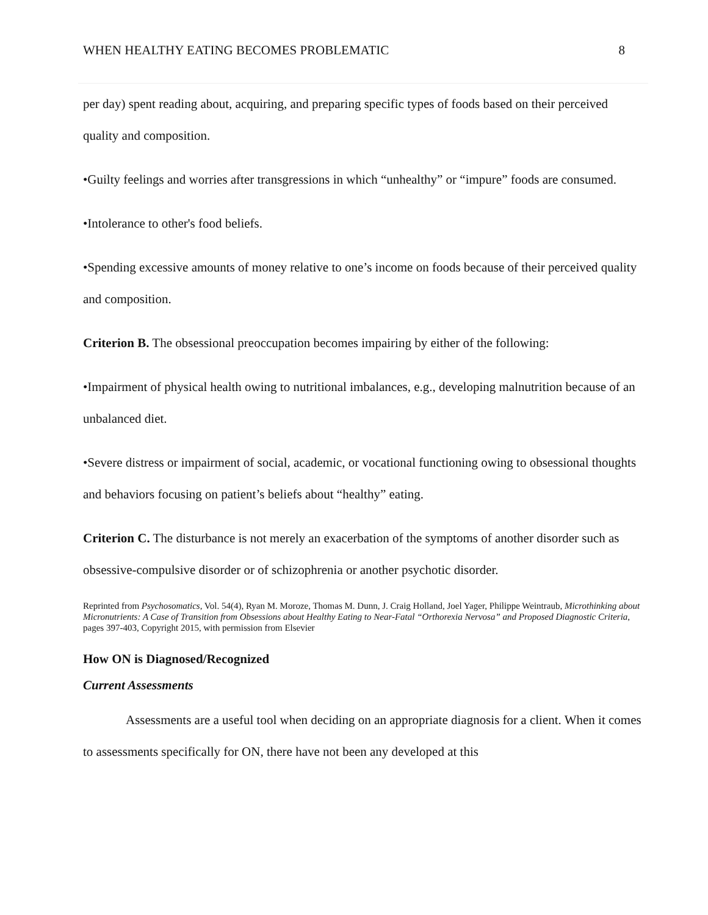WHEN HEALTHY EATING BECOMES PROBLEMATIC 8
per day) spent reading about, acquiring, and preparing specific types of foods based on their perceived quality and composition.
•Guilty feelings and worries after transgressions in which “unhealthy” or “impure” foods are consumed.
•Intolerance to other's food beliefs.
•Spending excessive amounts of money relative to one’s income on foods because of their perceived quality and composition.
Criterion B. The obsessional preoccupation becomes impairing by either of the following:
•Impairment of physical health owing to nutritional imbalances, e.g., developing malnutrition because of an unbalanced diet.
•Severe distress or impairment of social, academic, or vocational functioning owing to obsessional thoughts and behaviors focusing on patient’s beliefs about “healthy” eating.
Criterion C. The disturbance is not merely an exacerbation of the symptoms of another disorder such as obsessive-compulsive disorder or of schizophrenia or another psychotic disorder.
Reprinted from Psychosomatics, Vol. 54(4), Ryan M. Moroze, Thomas M. Dunn, J. Craig Holland, Joel Yager, Philippe Weintraub, Microthinking about Micronutrients: A Case of Transition from Obsessions about Healthy Eating to Near-Fatal “Orthorexia Nervosa” and Proposed Diagnostic Criteria, pages 397-403, Copyright 2015, with permission from Elsevier
How ON is Diagnosed/Recognized
Current Assessments
Assessments are a useful tool when deciding on an appropriate diagnosis for a client. When it comes to assessments specifically for ON, there have not been any developed at this